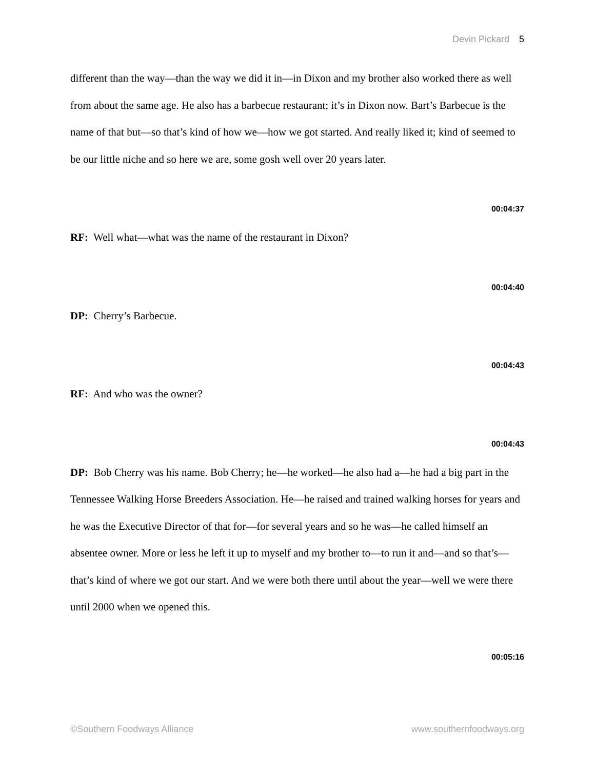Devin Pickard 5
different than the way—than the way we did it in—in Dixon and my brother also worked there as well from about the same age. He also has a barbecue restaurant; it’s in Dixon now. Bart’s Barbecue is the name of that but—so that’s kind of how we—how we got started. And really liked it; kind of seemed to be our little niche and so here we are, some gosh well over 20 years later.
00:04:37
RF: Well what—what was the name of the restaurant in Dixon?
00:04:40
DP: Cherry’s Barbecue.
00:04:43
RF: And who was the owner?
00:04:43
DP: Bob Cherry was his name. Bob Cherry; he—he worked—he also had a—he had a big part in the Tennessee Walking Horse Breeders Association. He—he raised and trained walking horses for years and he was the Executive Director of that for—for several years and so he was—he called himself an absentee owner. More or less he left it up to myself and my brother to—to run it and—and so that’s—that’s kind of where we got our start. And we were both there until about the year—well we were there until 2000 when we opened this.
00:05:16
©Southern Foodways Alliance www.southernfoodways.org